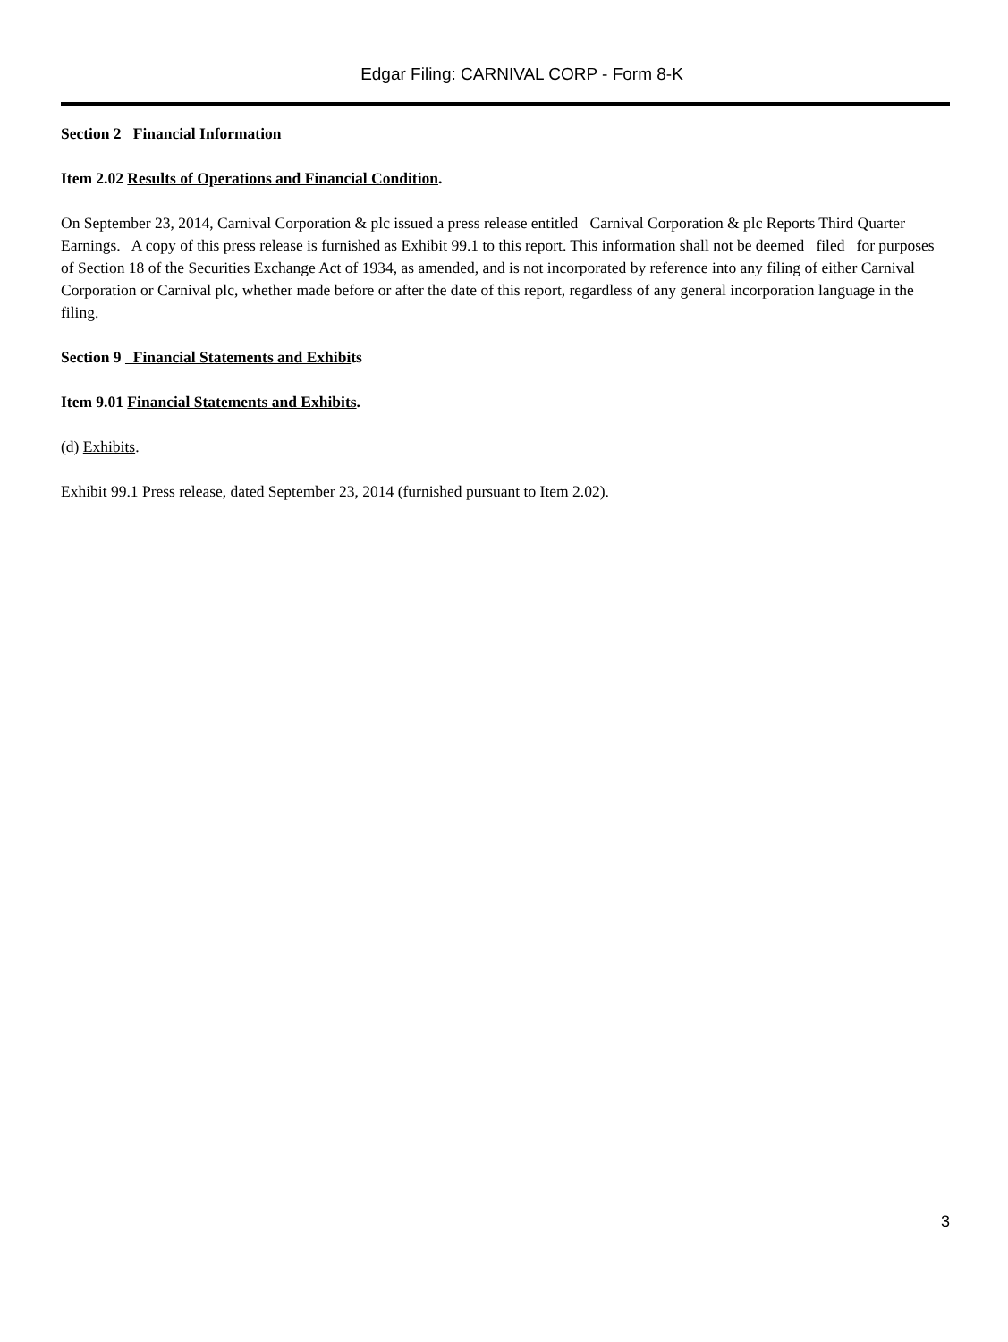Edgar Filing: CARNIVAL CORP - Form 8-K
Section 2 Financial Information
Item 2.02 Results of Operations and Financial Condition.
On September 23, 2014, Carnival Corporation & plc issued a press release entitled Carnival Corporation & plc Reports Third Quarter Earnings. A copy of this press release is furnished as Exhibit 99.1 to this report. This information shall not be deemed filed for purposes of Section 18 of the Securities Exchange Act of 1934, as amended, and is not incorporated by reference into any filing of either Carnival Corporation or Carnival plc, whether made before or after the date of this report, regardless of any general incorporation language in the filing.
Section 9 Financial Statements and Exhibits
Item 9.01 Financial Statements and Exhibits.
(d) Exhibits.
Exhibit 99.1 Press release, dated September 23, 2014 (furnished pursuant to Item 2.02).
3